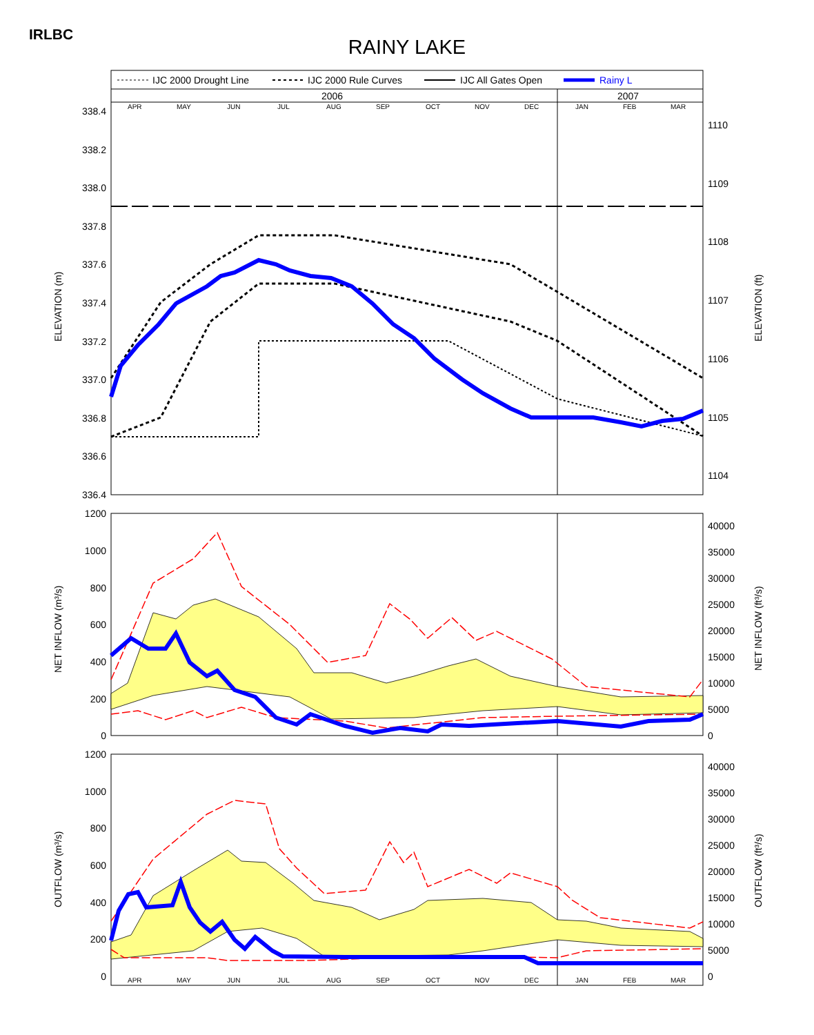IRLBC
RAINY LAKE
IJC 2000 Drought Line
IJC 2000 Rule Curves
IJC All Gates Open
Rainy L
2006
2007
APR
MAY
JUN
JUL
AUG
SEP
OCT
NOV
DEC
JAN
FEB
MAR
338.4
338.2
338.0
337.8
337.6
337.4
337.2
337.0
336.8
336.6
336.4
1110
1109
1108
1107
1106
1105
1104
ELEVATION (m)
ELEVATION (ft)
1200
1000
800
600
400
200
0
40000
35000
30000
25000
20000
15000
10000
5000
0
NET INFLOW (m³/s)
NET INFLOW (ft³/s)
1200
1000
800
600
400
200
0
40000
35000
30000
25000
20000
15000
10000
5000
0
OUTFLOW (m³/s)
OUTFLOW (ft³/s)
APR
MAY
JUN
JUL
AUG
SEP
OCT
NOV
DEC
JAN
FEB
MAR